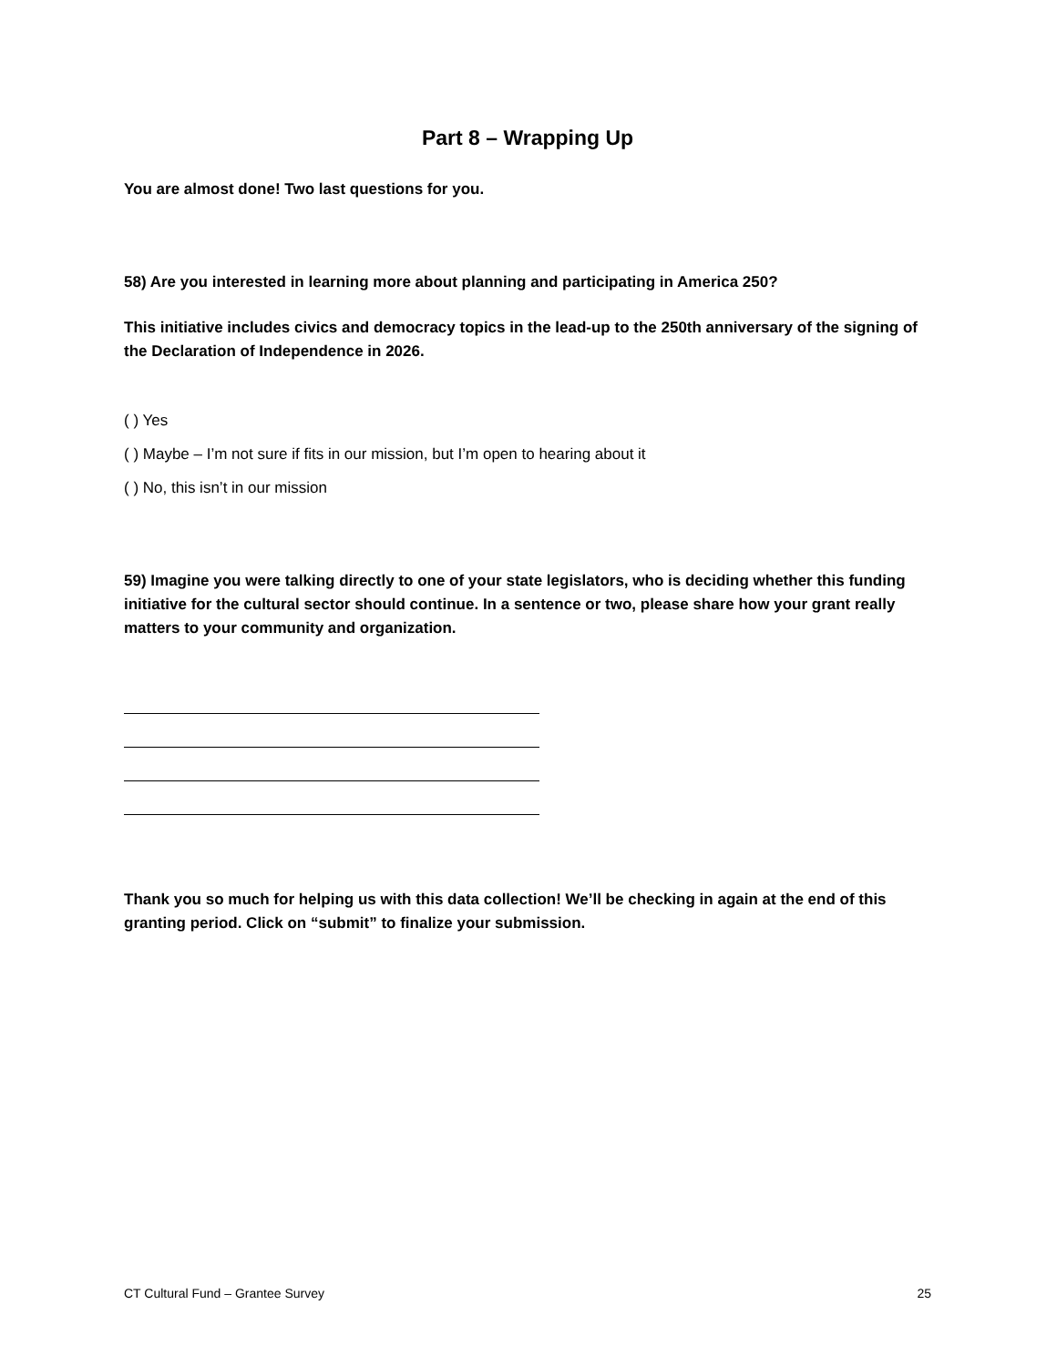Part 8 – Wrapping Up
You are almost done! Two last questions for you.
58) Are you interested in learning more about planning and participating in America 250?
This initiative includes civics and democracy topics in the lead-up to the 250th anniversary of the signing of the Declaration of Independence in 2026.
( ) Yes
( ) Maybe – I’m not sure if fits in our mission, but I’m open to hearing about it
( ) No, this isn’t in our mission
59) Imagine you were talking directly to one of your state legislators, who is deciding whether this funding initiative for the cultural sector should continue. In a sentence or two, please share how your grant really matters to your community and organization.
Thank you so much for helping us with this data collection! We’ll be checking in again at the end of this granting period. Click on “submit” to finalize your submission.
CT Cultural Fund – Grantee Survey 25